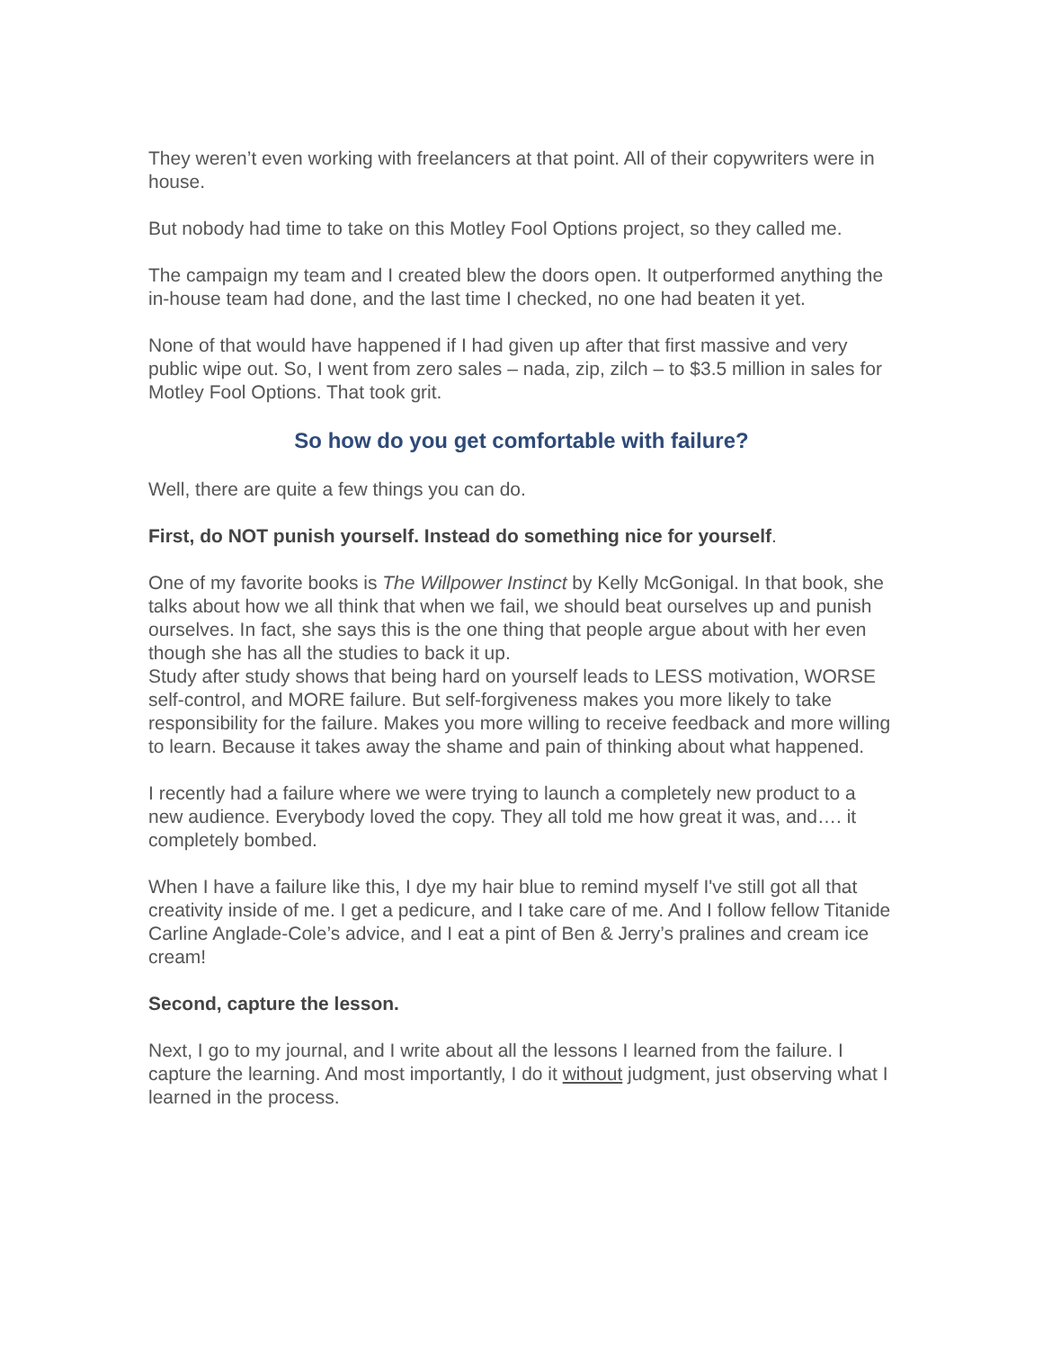They weren’t even working with freelancers at that point. All of their copywriters were in house.
But nobody had time to take on this Motley Fool Options project, so they called me.
The campaign my team and I created blew the doors open. It outperformed anything the in-house team had done, and the last time I checked, no one had beaten it yet.
None of that would have happened if I had given up after that first massive and very public wipe out. So, I went from zero sales – nada, zip, zilch – to $3.5 million in sales for Motley Fool Options. That took grit.
So how do you get comfortable with failure?
Well, there are quite a few things you can do.
First, do NOT punish yourself. Instead do something nice for yourself.
One of my favorite books is The Willpower Instinct by Kelly McGonigal. In that book, she talks about how we all think that when we fail, we should beat ourselves up and punish ourselves. In fact, she says this is the one thing that people argue about with her even though she has all the studies to back it up.
Study after study shows that being hard on yourself leads to LESS motivation, WORSE self-control, and MORE failure. But self-forgiveness makes you more likely to take responsibility for the failure. Makes you more willing to receive feedback and more willing to learn. Because it takes away the shame and pain of thinking about what happened.
I recently had a failure where we were trying to launch a completely new product to a new audience. Everybody loved the copy. They all told me how great it was, and…. it completely bombed.
When I have a failure like this, I dye my hair blue to remind myself I've still got all that creativity inside of me. I get a pedicure, and I take care of me. And I follow fellow Titanide Carline Anglade-Cole’s advice, and I eat a pint of Ben & Jerry’s pralines and cream ice cream!
Second, capture the lesson.
Next, I go to my journal, and I write about all the lessons I learned from the failure. I capture the learning. And most importantly, I do it without judgment, just observing what I learned in the process.